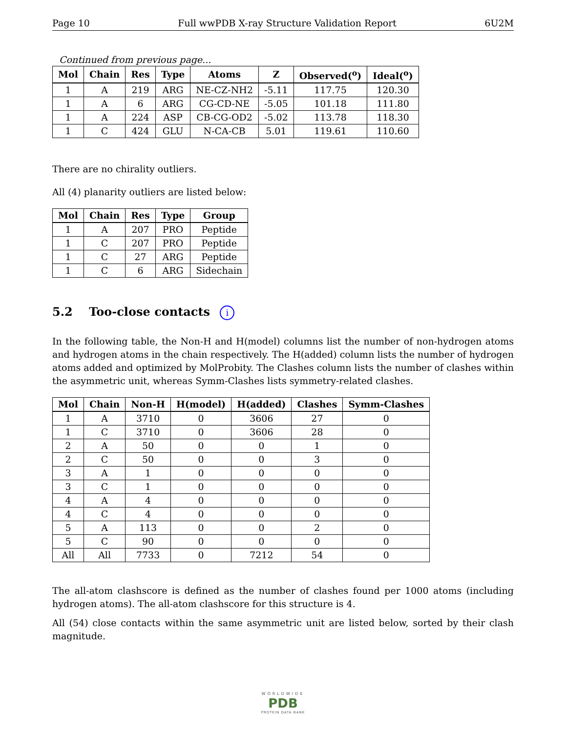Page 10 Full wwPDB X-ray Structure Validation Report 6U2M
Continued from previous page...
| Mol | Chain | Res | Type | Atoms | Z | Observed(<sup>o</sup>) | Ideal(<sup>o</sup>) |
| --- | --- | --- | --- | --- | --- | --- | --- |
| 1 | A | 219 | ARG | NE-CZ-NH2 | -5.11 | 117.75 | 120.30 |
| 1 | A | 6 | ARG | CG-CD-NE | -5.05 | 101.18 | 111.80 |
| 1 | A | 224 | ASP | CB-CG-OD2 | -5.02 | 113.78 | 118.30 |
| 1 | C | 424 | GLU | N-CA-CB | 5.01 | 119.61 | 110.60 |
There are no chirality outliers.
All (4) planarity outliers are listed below:
| Mol | Chain | Res | Type | Group |
| --- | --- | --- | --- | --- |
| 1 | A | 207 | PRO | Peptide |
| 1 | C | 207 | PRO | Peptide |
| 1 | C | 27 | ARG | Peptide |
| 1 | C | 6 | ARG | Sidechain |
5.2 Too-close contacts i
In the following table, the Non-H and H(model) columns list the number of non-hydrogen atoms and hydrogen atoms in the chain respectively. The H(added) column lists the number of hydrogen atoms added and optimized by MolProbity. The Clashes column lists the number of clashes within the asymmetric unit, whereas Symm-Clashes lists symmetry-related clashes.
| Mol | Chain | Non-H | H(model) | H(added) | Clashes | Symm-Clashes |
| --- | --- | --- | --- | --- | --- | --- |
| 1 | A | 3710 | 0 | 3606 | 27 | 0 |
| 1 | C | 3710 | 0 | 3606 | 28 | 0 |
| 2 | A | 50 | 0 | 0 | 1 | 0 |
| 2 | C | 50 | 0 | 0 | 3 | 0 |
| 3 | A | 1 | 0 | 0 | 0 | 0 |
| 3 | C | 1 | 0 | 0 | 0 | 0 |
| 4 | A | 4 | 0 | 0 | 0 | 0 |
| 4 | C | 4 | 0 | 0 | 0 | 0 |
| 5 | A | 113 | 0 | 0 | 2 | 0 |
| 5 | C | 90 | 0 | 0 | 0 | 0 |
| All | All | 7733 | 0 | 7212 | 54 | 0 |
The all-atom clashscore is defined as the number of clashes found per 1000 atoms (including hydrogen atoms). The all-atom clashscore for this structure is 4.
All (54) close contacts within the same asymmetric unit are listed below, sorted by their clash magnitude.
WORLDWIDE
PDB
PROTEIN DATA BANK